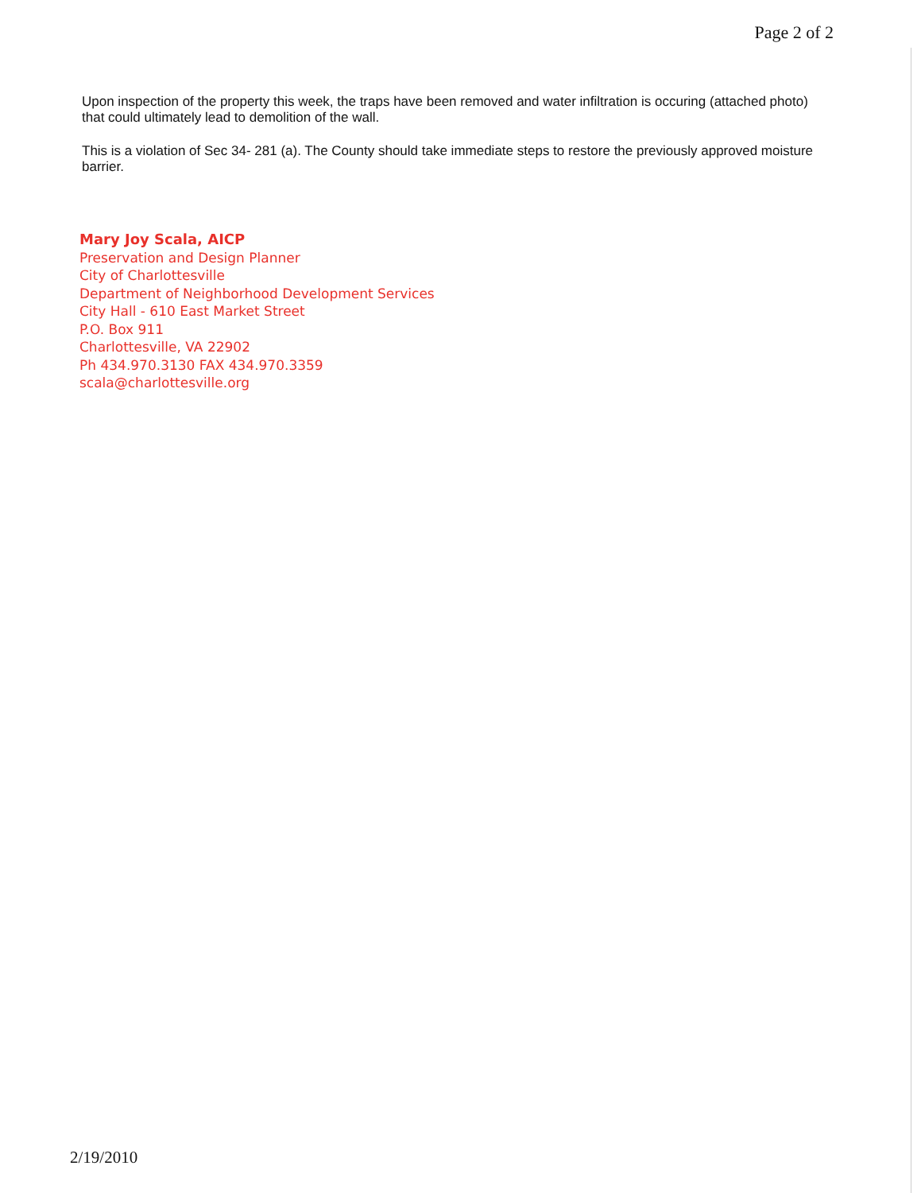Page 2 of 2
Upon inspection of the property this week, the traps have been removed and water infiltration is occuring (attached photo) that could ultimately lead to demolition of the wall.
This is a violation of Sec 34- 281 (a). The County should take immediate steps to restore the previously approved moisture barrier.
Mary Joy Scala, AICP
Preservation and Design Planner
City of Charlottesville
Department of Neighborhood Development Services
City Hall - 610 East Market Street
P.O. Box 911
Charlottesville, VA 22902
Ph 434.970.3130 FAX 434.970.3359
scala@charlottesville.org
2/19/2010